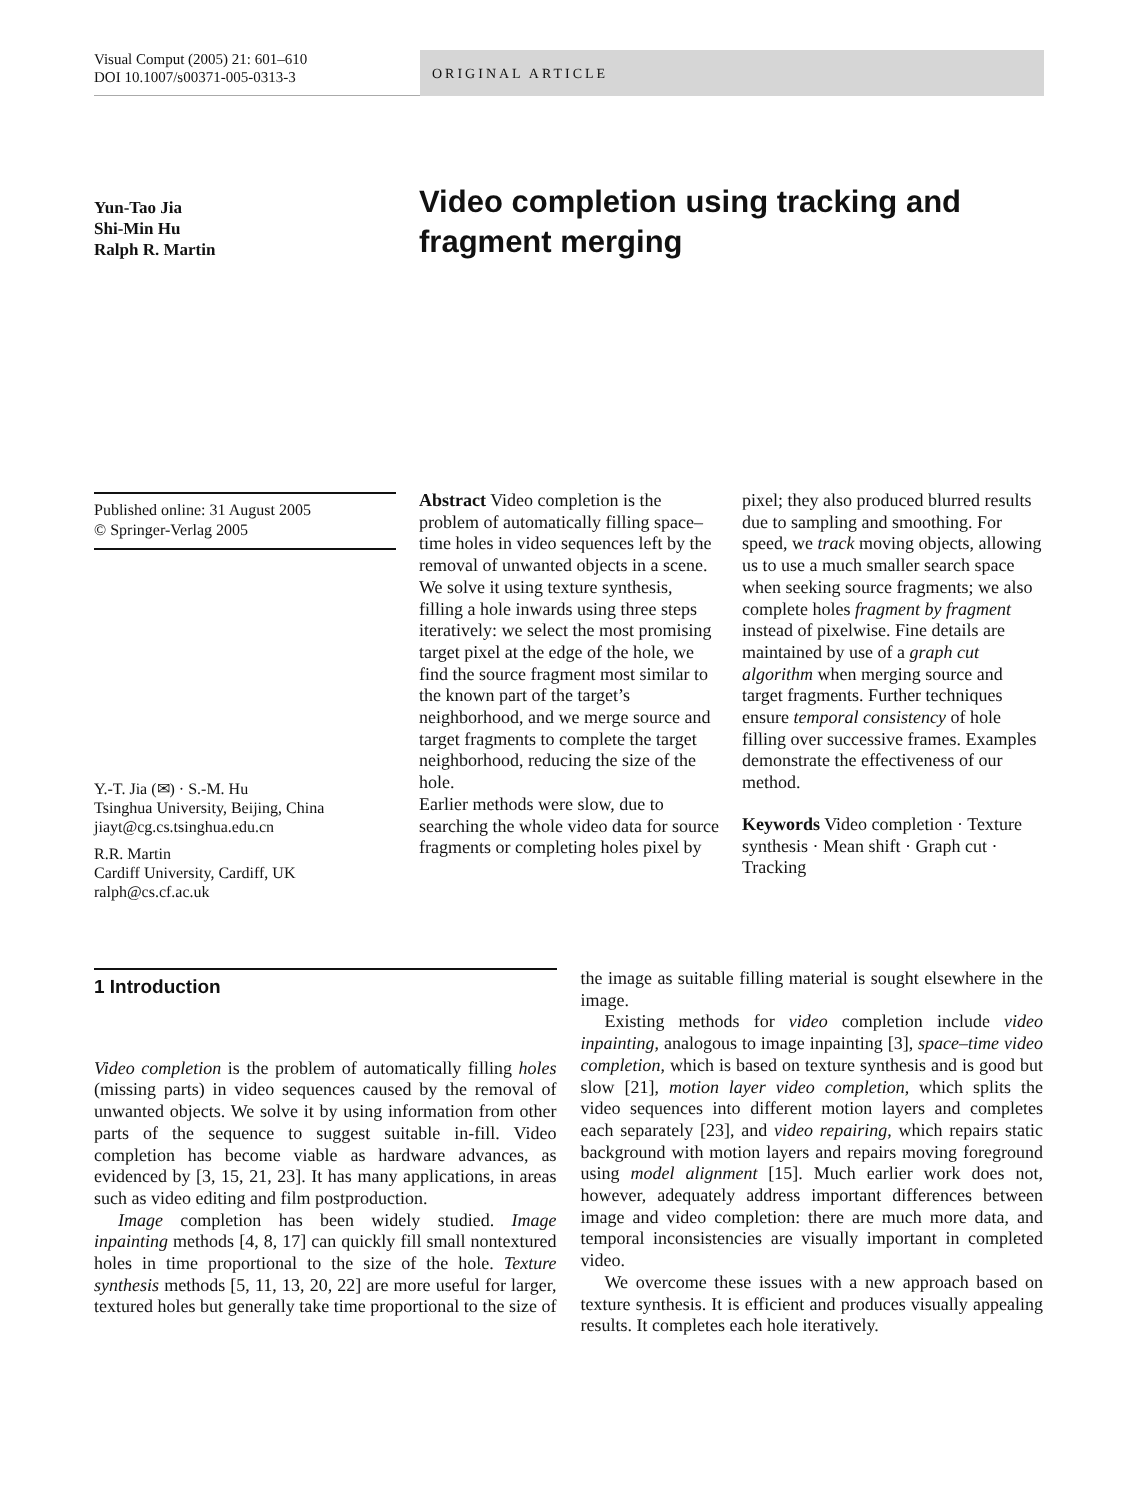Visual Comput (2005) 21: 601–610
DOI 10.1007/s00371-005-0313-3
ORIGINAL ARTICLE
Yun-Tao Jia
Shi-Min Hu
Ralph R. Martin
Video completion using tracking and fragment merging
Published online: 31 August 2005
© Springer-Verlag 2005
Y.-T. Jia (✉) · S.-M. Hu
Tsinghua University, Beijing, China
jiayt@cg.cs.tsinghua.edu.cn
R.R. Martin
Cardiff University, Cardiff, UK
ralph@cs.cf.ac.uk
Abstract Video completion is the problem of automatically filling space–time holes in video sequences left by the removal of unwanted objects in a scene. We solve it using texture synthesis, filling a hole inwards using three steps iteratively: we select the most promising target pixel at the edge of the hole, we find the source fragment most similar to the known part of the target’s neighborhood, and we merge source and target fragments to complete the target neighborhood, reducing the size of the hole.
Earlier methods were slow, due to searching the whole video data for source fragments or completing holes pixel by pixel; they also produced blurred results due to sampling and smoothing. For speed, we track moving objects, allowing us to use a much smaller search space when seeking source fragments; we also complete holes fragment by fragment instead of pixelwise. Fine details are maintained by use of a graph cut algorithm when merging source and target fragments. Further techniques ensure temporal consistency of hole filling over successive frames. Examples demonstrate the effectiveness of our method.
Keywords Video completion · Texture synthesis · Mean shift · Graph cut · Tracking
1 Introduction
Video completion is the problem of automatically filling holes (missing parts) in video sequences caused by the removal of unwanted objects. We solve it by using information from other parts of the sequence to suggest suitable in-fill. Video completion has become viable as hardware advances, as evidenced by [3, 15, 21, 23]. It has many applications, in areas such as video editing and film postproduction.
Image completion has been widely studied. Image inpainting methods [4, 8, 17] can quickly fill small nontextured holes in time proportional to the size of the hole. Texture synthesis methods [5, 11, 13, 20, 22] are more useful for larger, textured holes but generally take time proportional to the size of the image as suitable filling material is sought elsewhere in the image.
Existing methods for video completion include video inpainting, analogous to image inpainting [3], space–time video completion, which is based on texture synthesis and is good but slow [21], motion layer video completion, which splits the video sequences into different motion layers and completes each separately [23], and video repairing, which repairs static background with motion layers and repairs moving foreground using model alignment [15]. Much earlier work does not, however, adequately address important differences between image and video completion: there are much more data, and temporal inconsistencies are visually important in completed video.
We overcome these issues with a new approach based on texture synthesis. It is efficient and produces visually appealing results. It completes each hole iteratively.